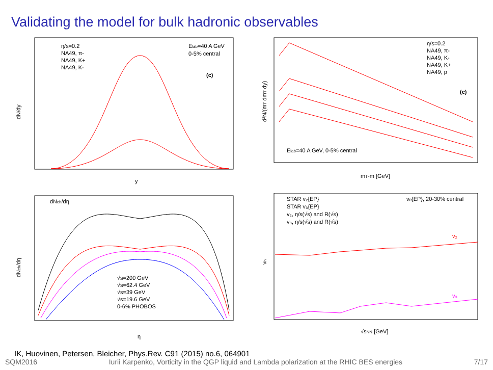Validating the model for bulk hadronic observables
dN/dy
η/s=0.2
NA49, π-
NA49, K+
NA49, K-
Elab=40 A GeV
0-5% central
(c)
y
d²N/(mT dmT dy)
η/s=0.2
NA49, π-
NA49, K-
NA49, K+
NA49, p
(c)
Elab=40 A GeV, 0-5% central
mT-m [GeV]
dNch/dη
dNch/dη
√s=200 GeV
√s=62.4 GeV
√s=39 GeV
√s=19.6 GeV
0-6% PHOBOS
η
vn
STAR v₂{EP}
STAR v₃{EP}
v₂, η/s(√s) and R(√s)
v₃, η/s(√s) and R(√s)
vn{EP}, 20-30% central
v₂
v₃
√sNN [GeV]
IK, Huovinen, Petersen, Bleicher, Phys.Rev. C91 (2015) no.6, 064901
SQM2016 Iurii Karpenko, Vorticity in the QGP liquid and Lambda polarization at the RHIC BES energies 7/17